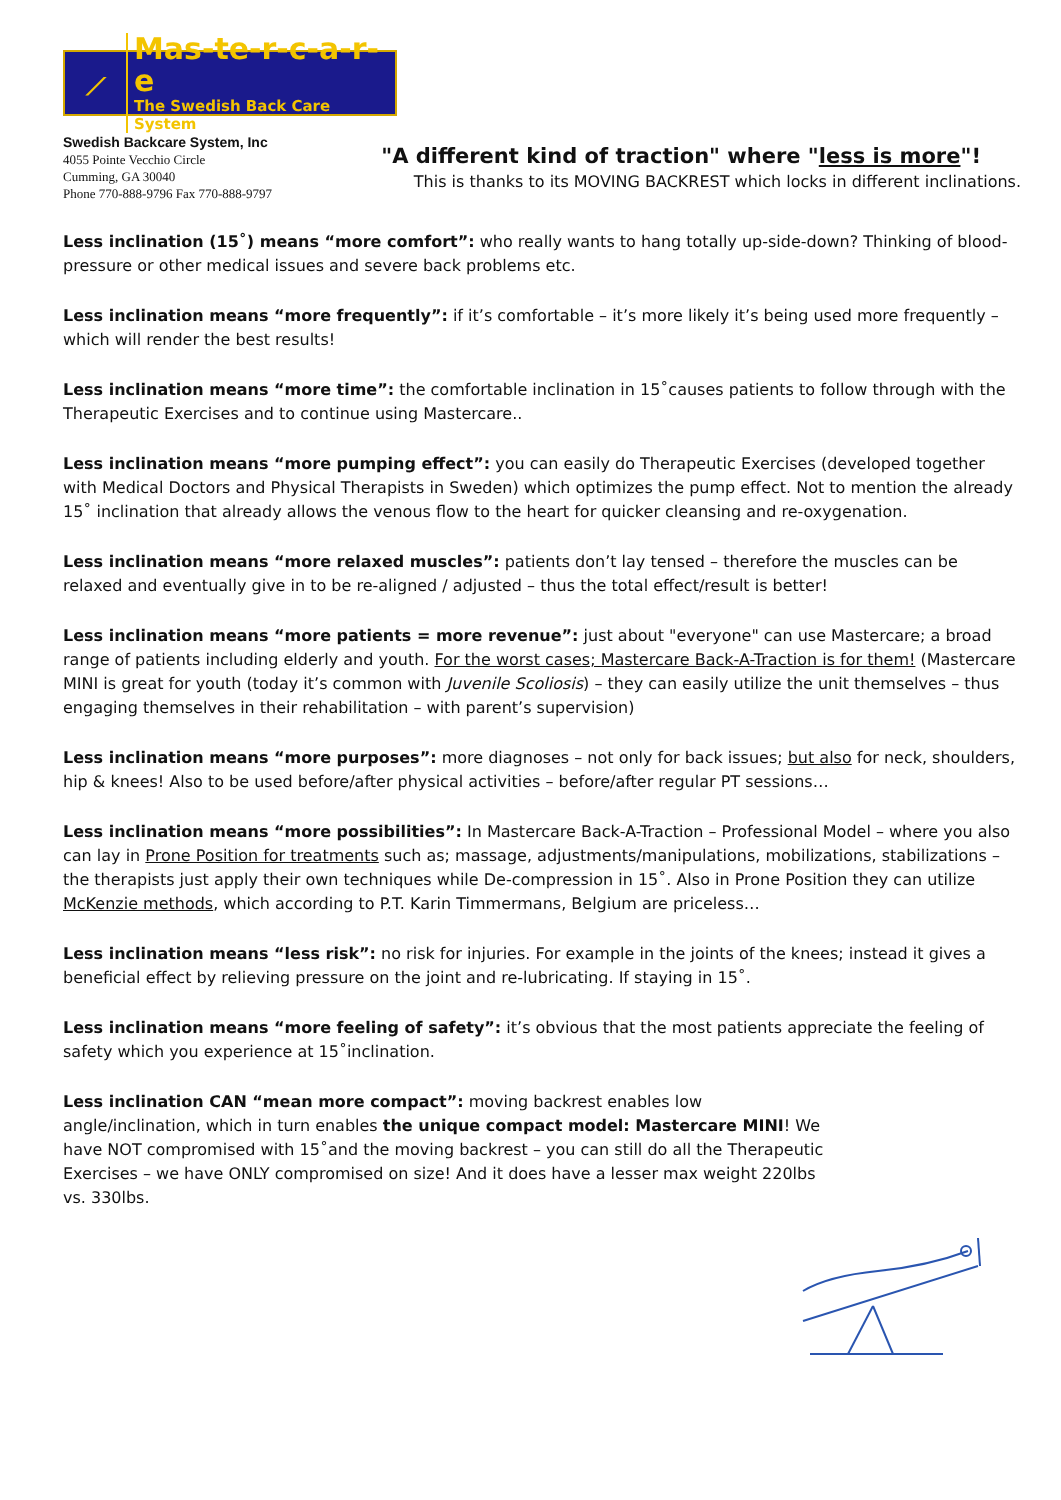⟋
Mas-te-r-c-a-r-e
The Swedish Back Care System
Swedish Backcare System, Inc
4055 Pointe Vecchio Circle
Cumming, GA 30040
Phone 770-888-9796 Fax 770-888-9797
"A different kind of traction" where "less is more"!
This is thanks to its MOVING BACKREST which locks in different inclinations.
Less inclination (15˚) means “more comfort”: who really wants to hang totally up-side-down? Thinking of blood-pressure or other medical issues and severe back problems etc.
Less inclination means “more frequently”: if it’s comfortable – it’s more likely it’s being used more frequently – which will render the best results!
Less inclination means “more time”: the comfortable inclination in 15˚causes patients to follow through with the Therapeutic Exercises and to continue using Mastercare..
Less inclination means “more pumping effect”: you can easily do Therapeutic Exercises (developed together with Medical Doctors and Physical Therapists in Sweden) which optimizes the pump effect. Not to mention the already 15˚ inclination that already allows the venous flow to the heart for quicker cleansing and re-oxygenation.
Less inclination means “more relaxed muscles”: patients don’t lay tensed – therefore the muscles can be relaxed and eventually give in to be re-aligned / adjusted – thus the total effect/result is better!
Less inclination means “more patients = more revenue”: just about "everyone" can use Mastercare; a broad range of patients including elderly and youth. For the worst cases; Mastercare Back-A-Traction is for them! (Mastercare MINI is great for youth (today it’s common with Juvenile Scoliosis) – they can easily utilize the unit themselves – thus engaging themselves in their rehabilitation – with parent’s supervision)
Less inclination means “more purposes”: more diagnoses – not only for back issues; but also for neck, shoulders, hip & knees! Also to be used before/after physical activities – before/after regular PT sessions…
Less inclination means “more possibilities”: In Mastercare Back-A-Traction – Professional Model – where you also can lay in Prone Position for treatments such as; massage, adjustments/manipulations, mobilizations, stabilizations – the therapists just apply their own techniques while De-compression in 15˚. Also in Prone Position they can utilize McKenzie methods, which according to P.T. Karin Timmermans, Belgium are priceless…
Less inclination means “less risk”: no risk for injuries. For example in the joints of the knees; instead it gives a beneficial effect by relieving pressure on the joint and re-lubricating. If staying in 15˚.
Less inclination means “more feeling of safety”: it’s obvious that the most patients appreciate the feeling of safety which you experience at 15˚inclination.
Less inclination CAN “mean more compact”: moving backrest enables low angle/inclination, which in turn enables the unique compact model: Mastercare MINI! We have NOT compromised with 15˚and the moving backrest – you can still do all the Therapeutic Exercises – we have ONLY compromised on size! And it does have a lesser max weight 220lbs vs. 330lbs.